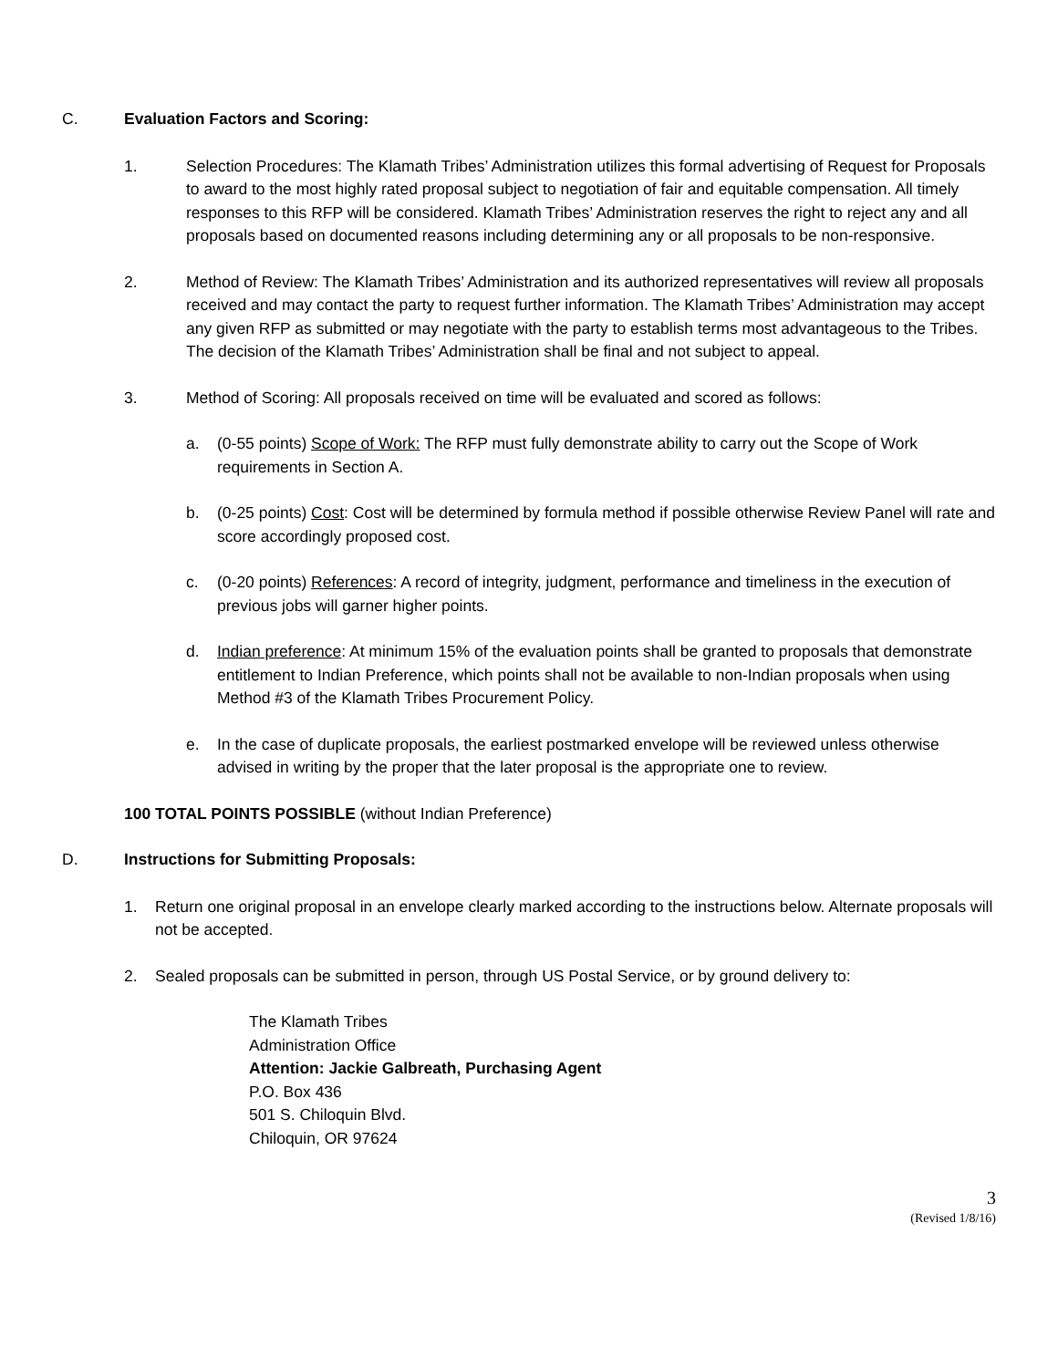C. Evaluation Factors and Scoring:
1. Selection Procedures: The Klamath Tribes’ Administration utilizes this formal advertising of Request for Proposals to award to the most highly rated proposal subject to negotiation of fair and equitable compensation. All timely responses to this RFP will be considered. Klamath Tribes’ Administration reserves the right to reject any and all proposals based on documented reasons including determining any or all proposals to be non-responsive.
2. Method of Review: The Klamath Tribes’ Administration and its authorized representatives will review all proposals received and may contact the party to request further information. The Klamath Tribes’ Administration may accept any given RFP as submitted or may negotiate with the party to establish terms most advantageous to the Tribes. The decision of the Klamath Tribes’ Administration shall be final and not subject to appeal.
3. Method of Scoring: All proposals received on time will be evaluated and scored as follows:
a. (0-55 points) Scope of Work: The RFP must fully demonstrate ability to carry out the Scope of Work requirements in Section A.
b. (0-25 points) Cost: Cost will be determined by formula method if possible otherwise Review Panel will rate and score accordingly proposed cost.
c. (0-20 points) References: A record of integrity, judgment, performance and timeliness in the execution of previous jobs will garner higher points.
d. Indian preference: At minimum 15% of the evaluation points shall be granted to proposals that demonstrate entitlement to Indian Preference, which points shall not be available to non-Indian proposals when using Method #3 of the Klamath Tribes Procurement Policy.
e. In the case of duplicate proposals, the earliest postmarked envelope will be reviewed unless otherwise advised in writing by the proper that the later proposal is the appropriate one to review.
100 TOTAL POINTS POSSIBLE (without Indian Preference)
D. Instructions for Submitting Proposals:
1. Return one original proposal in an envelope clearly marked according to the instructions below. Alternate proposals will not be accepted.
2. Sealed proposals can be submitted in person, through US Postal Service, or by ground delivery to:
The Klamath Tribes
Administration Office
Attention: Jackie Galbreath, Purchasing Agent
P.O. Box 436
501 S. Chiloquin Blvd.
Chiloquin, OR 97624
3
(Revised 1/8/16)